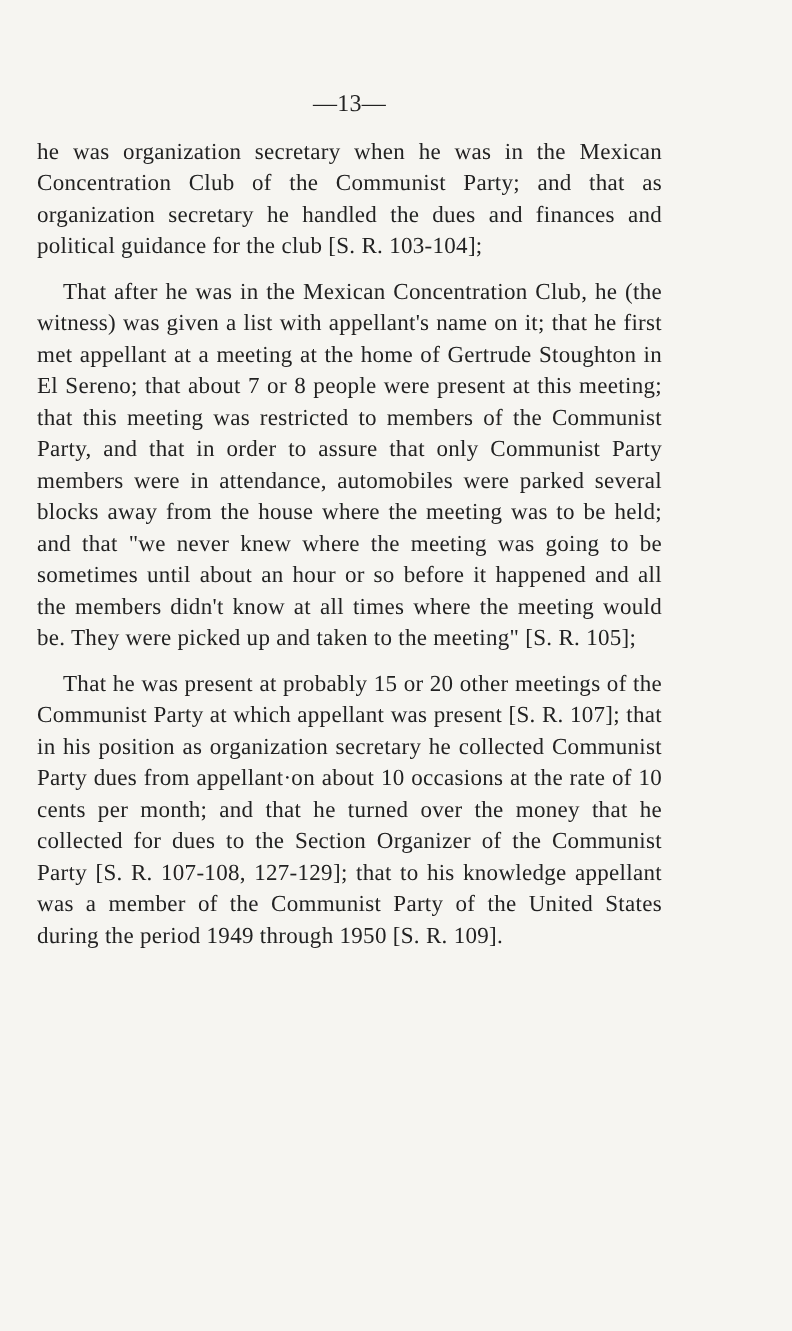—13—
he was organization secretary when he was in the Mexican Concentration Club of the Communist Party; and that as organization secretary he handled the dues and finances and political guidance for the club [S. R. 103-104];
That after he was in the Mexican Concentration Club, he (the witness) was given a list with appellant's name on it; that he first met appellant at a meeting at the home of Gertrude Stoughton in El Sereno; that about 7 or 8 people were present at this meeting; that this meeting was restricted to members of the Communist Party, and that in order to assure that only Communist Party members were in attendance, automobiles were parked several blocks away from the house where the meeting was to be held; and that "we never knew where the meeting was going to be sometimes until about an hour or so before it happened and all the members didn't know at all times where the meeting would be. They were picked up and taken to the meeting" [S. R. 105];
That he was present at probably 15 or 20 other meetings of the Communist Party at which appellant was present [S. R. 107]; that in his position as organization secretary he collected Communist Party dues from appellant·on about 10 occasions at the rate of 10 cents per month; and that he turned over the money that he collected for dues to the Section Organizer of the Communist Party [S. R. 107-108, 127-129]; that to his knowledge appellant was a member of the Communist Party of the United States during the period 1949 through 1950 [S. R. 109].